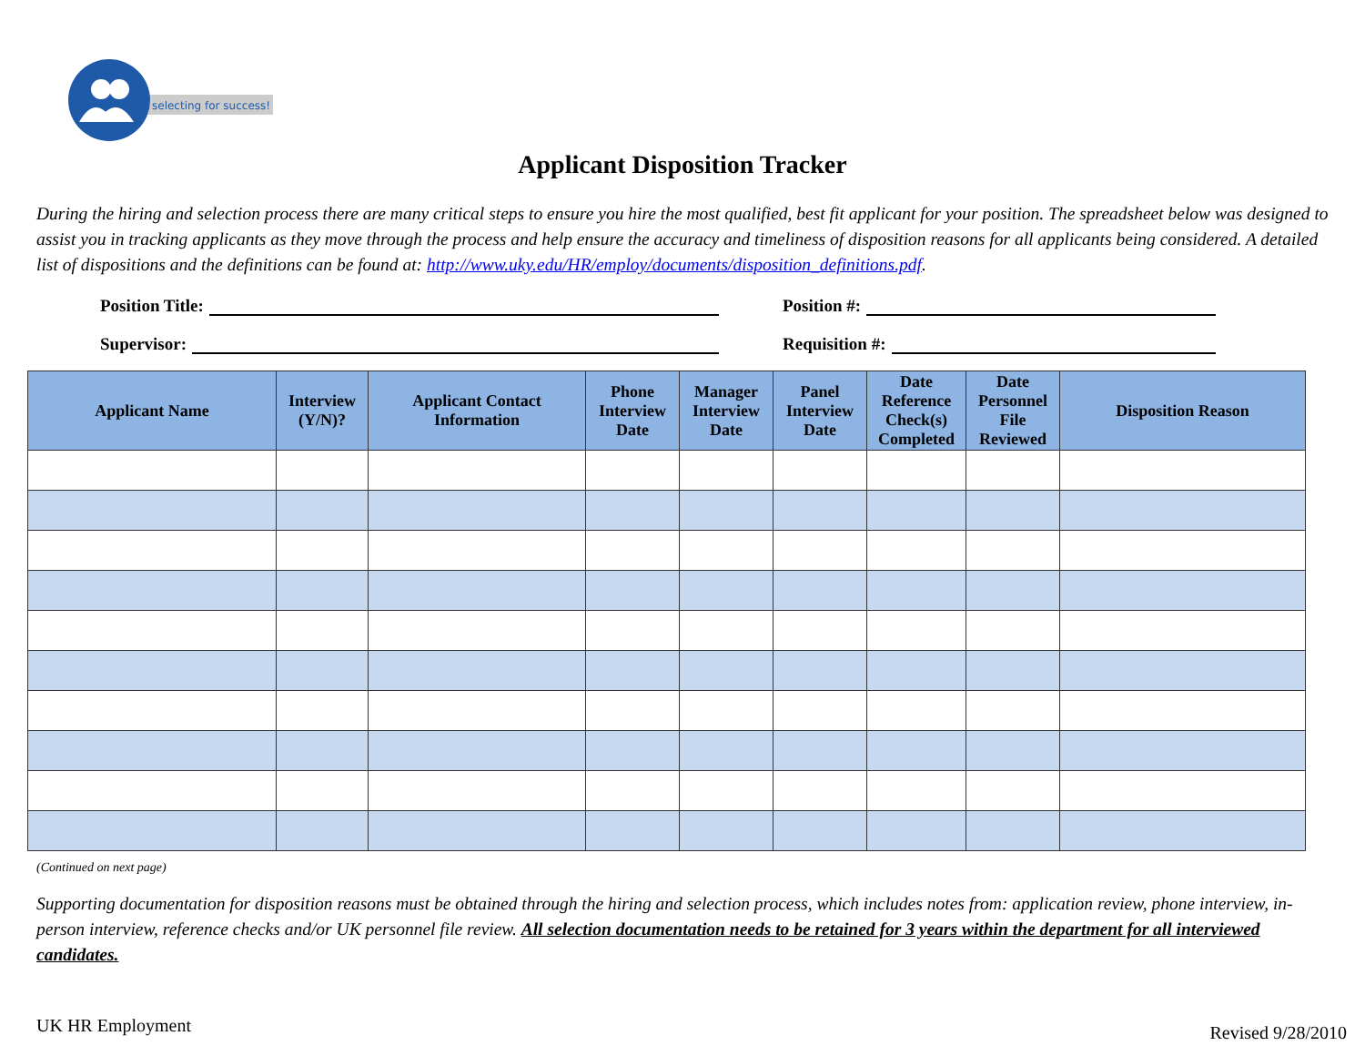selecting for success!
Applicant Disposition Tracker
During the hiring and selection process there are many critical steps to ensure you hire the most qualified, best fit applicant for your position. The spreadsheet below was designed to assist you in tracking applicants as they move through the process and help ensure the accuracy and timeliness of disposition reasons for all applicants being considered. A detailed list of dispositions and the definitions can be found at: http://www.uky.edu/HR/employ/documents/disposition_definitions.pdf.
Position Title:
Position #:
Supervisor:
Requisition #:
| Applicant Name | Interview (Y/N)? | Applicant Contact Information | Phone Interview Date | Manager Interview Date | Panel Interview Date | Date Reference Check(s) Completed | Date Personnel File Reviewed | Disposition Reason |
| --- | --- | --- | --- | --- | --- | --- | --- | --- |
(Continued on next page)
Supporting documentation for disposition reasons must be obtained through the hiring and selection process, which includes notes from: application review, phone interview, in-person interview, reference checks and/or UK personnel file review. All selection documentation needs to be retained for 3 years within the department for all interviewed candidates.
UK HR Employment Revised 9/28/2010